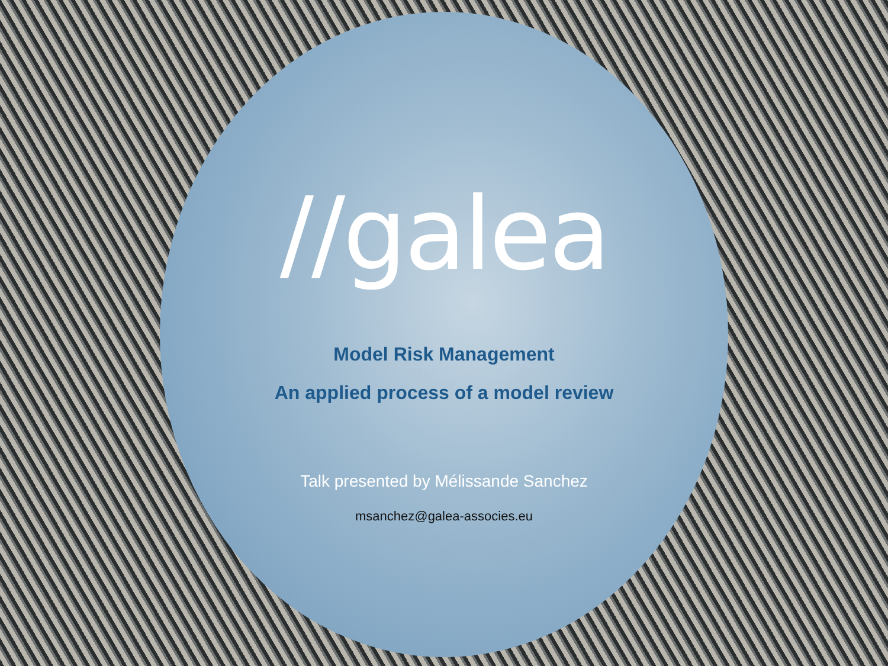//galea
Model Risk Management
An applied process of a model review
Talk presented by Mélissande Sanchez
msanchez@galea-associes.eu